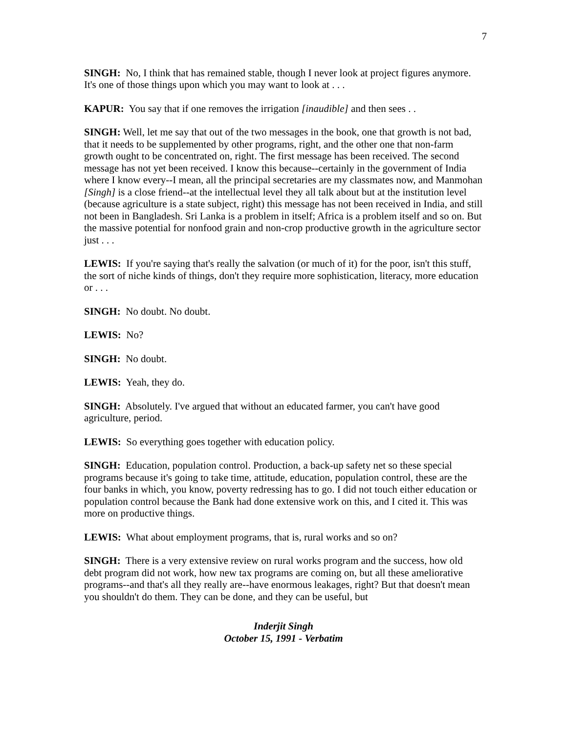7
SINGH: No, I think that has remained stable, though I never look at project figures anymore. It's one of those things upon which you may want to look at . . .
KAPUR: You say that if one removes the irrigation [inaudible] and then sees . .
SINGH: Well, let me say that out of the two messages in the book, one that growth is not bad, that it needs to be supplemented by other programs, right, and the other one that non-farm growth ought to be concentrated on, right. The first message has been received. The second message has not yet been received. I know this because--certainly in the government of India where I know every--I mean, all the principal secretaries are my classmates now, and Manmohan [Singh] is a close friend--at the intellectual level they all talk about but at the institution level (because agriculture is a state subject, right) this message has not been received in India, and still not been in Bangladesh. Sri Lanka is a problem in itself; Africa is a problem itself and so on. But the massive potential for nonfood grain and non-crop productive growth in the agriculture sector just . . .
LEWIS: If you're saying that's really the salvation (or much of it) for the poor, isn't this stuff, the sort of niche kinds of things, don't they require more sophistication, literacy, more education or . . .
SINGH: No doubt. No doubt.
LEWIS: No?
SINGH: No doubt.
LEWIS: Yeah, they do.
SINGH: Absolutely. I've argued that without an educated farmer, you can't have good agriculture, period.
LEWIS: So everything goes together with education policy.
SINGH: Education, population control. Production, a back-up safety net so these special programs because it's going to take time, attitude, education, population control, these are the four banks in which, you know, poverty redressing has to go. I did not touch either education or population control because the Bank had done extensive work on this, and I cited it. This was more on productive things.
LEWIS: What about employment programs, that is, rural works and so on?
SINGH: There is a very extensive review on rural works program and the success, how old debt program did not work, how new tax programs are coming on, but all these ameliorative programs--and that's all they really are--have enormous leakages, right? But that doesn't mean you shouldn't do them. They can be done, and they can be useful, but
Inderjit Singh
October 15, 1991 - Verbatim